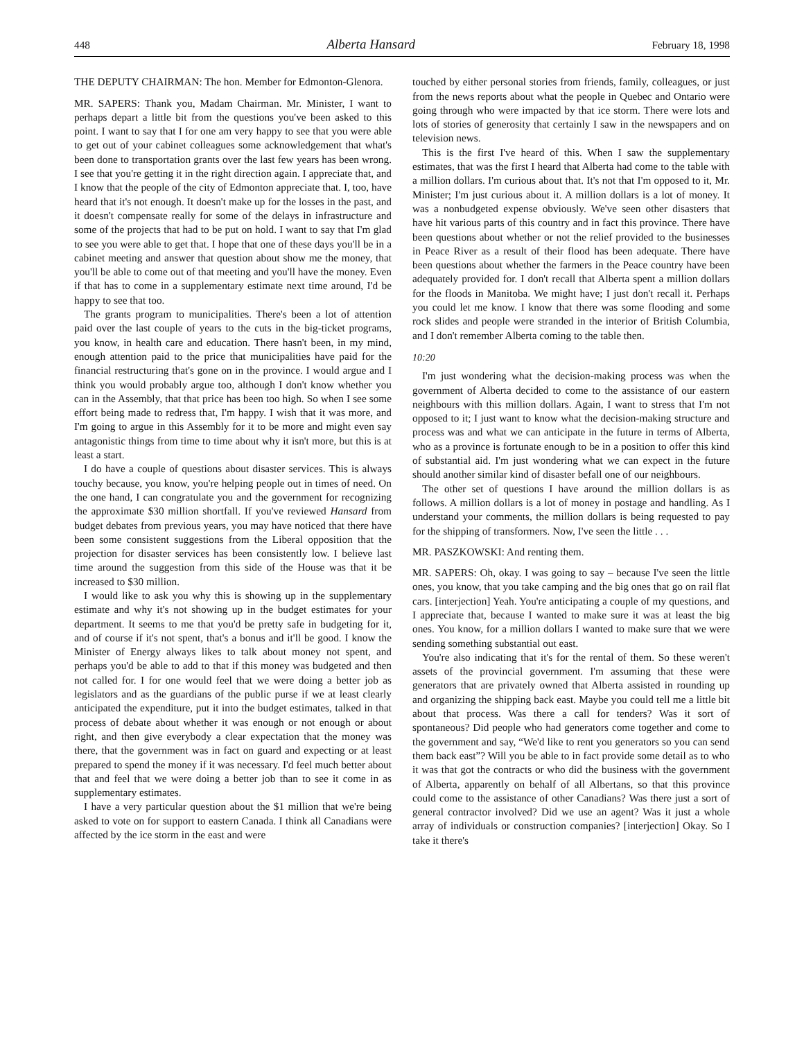448 Alberta Hansard February 18, 1998
THE DEPUTY CHAIRMAN: The hon. Member for Edmonton-Glenora.
MR. SAPERS: Thank you, Madam Chairman. Mr. Minister, I want to perhaps depart a little bit from the questions you've been asked to this point. I want to say that I for one am very happy to see that you were able to get out of your cabinet colleagues some acknowledgement that what's been done to transportation grants over the last few years has been wrong. I see that you're getting it in the right direction again. I appreciate that, and I know that the people of the city of Edmonton appreciate that. I, too, have heard that it's not enough. It doesn't make up for the losses in the past, and it doesn't compensate really for some of the delays in infrastructure and some of the projects that had to be put on hold. I want to say that I'm glad to see you were able to get that. I hope that one of these days you'll be in a cabinet meeting and answer that question about show me the money, that you'll be able to come out of that meeting and you'll have the money. Even if that has to come in a supplementary estimate next time around, I'd be happy to see that too.
The grants program to municipalities. There's been a lot of attention paid over the last couple of years to the cuts in the big-ticket programs, you know, in health care and education. There hasn't been, in my mind, enough attention paid to the price that municipalities have paid for the financial restructuring that's gone on in the province. I would argue and I think you would probably argue too, although I don't know whether you can in the Assembly, that that price has been too high. So when I see some effort being made to redress that, I'm happy. I wish that it was more, and I'm going to argue in this Assembly for it to be more and might even say antagonistic things from time to time about why it isn't more, but this is at least a start.
I do have a couple of questions about disaster services. This is always touchy because, you know, you're helping people out in times of need. On the one hand, I can congratulate you and the government for recognizing the approximate $30 million shortfall. If you've reviewed Hansard from budget debates from previous years, you may have noticed that there have been some consistent suggestions from the Liberal opposition that the projection for disaster services has been consistently low. I believe last time around the suggestion from this side of the House was that it be increased to $30 million.
I would like to ask you why this is showing up in the supplementary estimate and why it's not showing up in the budget estimates for your department. It seems to me that you'd be pretty safe in budgeting for it, and of course if it's not spent, that's a bonus and it'll be good. I know the Minister of Energy always likes to talk about money not spent, and perhaps you'd be able to add to that if this money was budgeted and then not called for. I for one would feel that we were doing a better job as legislators and as the guardians of the public purse if we at least clearly anticipated the expenditure, put it into the budget estimates, talked in that process of debate about whether it was enough or not enough or about right, and then give everybody a clear expectation that the money was there, that the government was in fact on guard and expecting or at least prepared to spend the money if it was necessary. I'd feel much better about that and feel that we were doing a better job than to see it come in as supplementary estimates.
I have a very particular question about the $1 million that we're being asked to vote on for support to eastern Canada. I think all Canadians were affected by the ice storm in the east and were
touched by either personal stories from friends, family, colleagues, or just from the news reports about what the people in Quebec and Ontario were going through who were impacted by that ice storm. There were lots and lots of stories of generosity that certainly I saw in the newspapers and on television news.
This is the first I've heard of this. When I saw the supplementary estimates, that was the first I heard that Alberta had come to the table with a million dollars. I'm curious about that. It's not that I'm opposed to it, Mr. Minister; I'm just curious about it. A million dollars is a lot of money. It was a nonbudgeted expense obviously. We've seen other disasters that have hit various parts of this country and in fact this province. There have been questions about whether or not the relief provided to the businesses in Peace River as a result of their flood has been adequate. There have been questions about whether the farmers in the Peace country have been adequately provided for. I don't recall that Alberta spent a million dollars for the floods in Manitoba. We might have; I just don't recall it. Perhaps you could let me know. I know that there was some flooding and some rock slides and people were stranded in the interior of British Columbia, and I don't remember Alberta coming to the table then.
10:20
I'm just wondering what the decision-making process was when the government of Alberta decided to come to the assistance of our eastern neighbours with this million dollars. Again, I want to stress that I'm not opposed to it; I just want to know what the decision-making structure and process was and what we can anticipate in the future in terms of Alberta, who as a province is fortunate enough to be in a position to offer this kind of substantial aid. I'm just wondering what we can expect in the future should another similar kind of disaster befall one of our neighbours.
The other set of questions I have around the million dollars is as follows. A million dollars is a lot of money in postage and handling. As I understand your comments, the million dollars is being requested to pay for the shipping of transformers. Now, I've seen the little . . .
MR. PASZKOWSKI: And renting them.
MR. SAPERS: Oh, okay. I was going to say – because I've seen the little ones, you know, that you take camping and the big ones that go on rail flat cars. [interjection] Yeah. You're anticipating a couple of my questions, and I appreciate that, because I wanted to make sure it was at least the big ones. You know, for a million dollars I wanted to make sure that we were sending something substantial out east.
You're also indicating that it's for the rental of them. So these weren't assets of the provincial government. I'm assuming that these were generators that are privately owned that Alberta assisted in rounding up and organizing the shipping back east. Maybe you could tell me a little bit about that process. Was there a call for tenders? Was it sort of spontaneous? Did people who had generators come together and come to the government and say, “We'd like to rent you generators so you can send them back east”? Will you be able to in fact provide some detail as to who it was that got the contracts or who did the business with the government of Alberta, apparently on behalf of all Albertans, so that this province could come to the assistance of other Canadians? Was there just a sort of general contractor involved? Did we use an agent? Was it just a whole array of individuals or construction companies? [interjection] Okay. So I take it there's